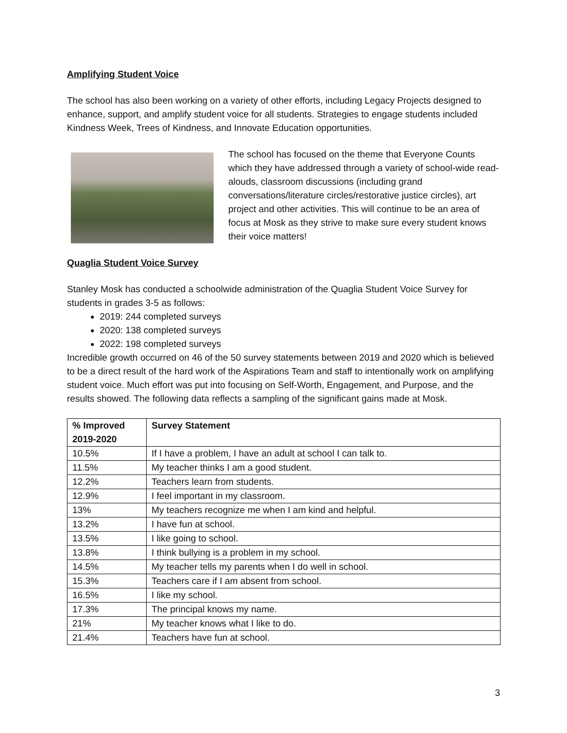Amplifying Student Voice
The school has also been working on a variety of other efforts, including Legacy Projects designed to enhance, support, and amplify student voice for all students. Strategies to engage students included Kindness Week, Trees of Kindness, and Innovate Education opportunities.
The school has focused on the theme that Everyone Counts which they have addressed through a variety of school-wide read-alouds, classroom discussions (including grand conversations/literature circles/restorative justice circles), art project and other activities. This will continue to be an area of focus at Mosk as they strive to make sure every student knows their voice matters!
Quaglia Student Voice Survey
Stanley Mosk has conducted a schoolwide administration of the Quaglia Student Voice Survey for students in grades 3-5 as follows:
2019: 244 completed surveys
2020: 138 completed surveys
2022: 198 completed surveys
Incredible growth occurred on 46 of the 50 survey statements between 2019 and 2020 which is believed to be a direct result of the hard work of the Aspirations Team and staff to intentionally work on amplifying student voice. Much effort was put into focusing on Self-Worth, Engagement, and Purpose, and the results showed. The following data reflects a sampling of the significant gains made at Mosk.
| % Improved 2019-2020 | Survey Statement |
| --- | --- |
| 10.5% | If I have a problem, I have an adult at school I can talk to. |
| 11.5% | My teacher thinks I am a good student. |
| 12.2% | Teachers learn from students. |
| 12.9% | I feel important in my classroom. |
| 13% | My teachers recognize me when I am kind and helpful. |
| 13.2% | I have fun at school. |
| 13.5% | I like going to school. |
| 13.8% | I think bullying is a problem in my school. |
| 14.5% | My teacher tells my parents when I do well in school. |
| 15.3% | Teachers care if I am absent from school. |
| 16.5% | I like my school. |
| 17.3% | The principal knows my name. |
| 21% | My teacher knows what I like to do. |
| 21.4% | Teachers have fun at school. |
3